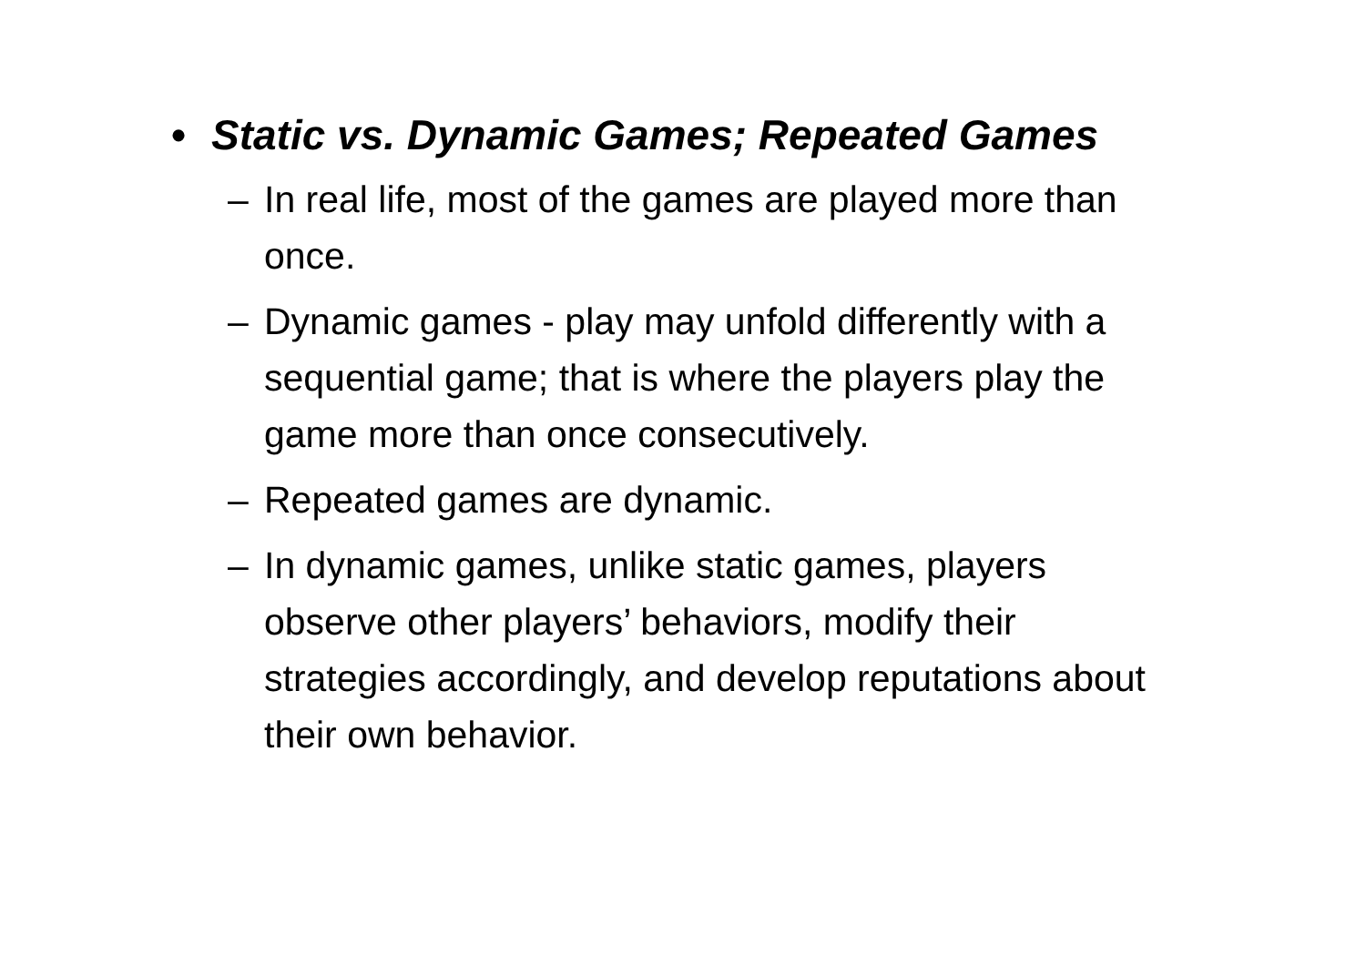• Static vs. Dynamic Games; Repeated Games
– In real life, most of the games are played more than once.
– Dynamic games - play may unfold differently with a sequential game; that is where the players play the game more than once consecutively.
– Repeated games are dynamic.
– In dynamic games, unlike static games, players observe other players’ behaviors, modify their strategies accordingly, and develop reputations about their own behavior.